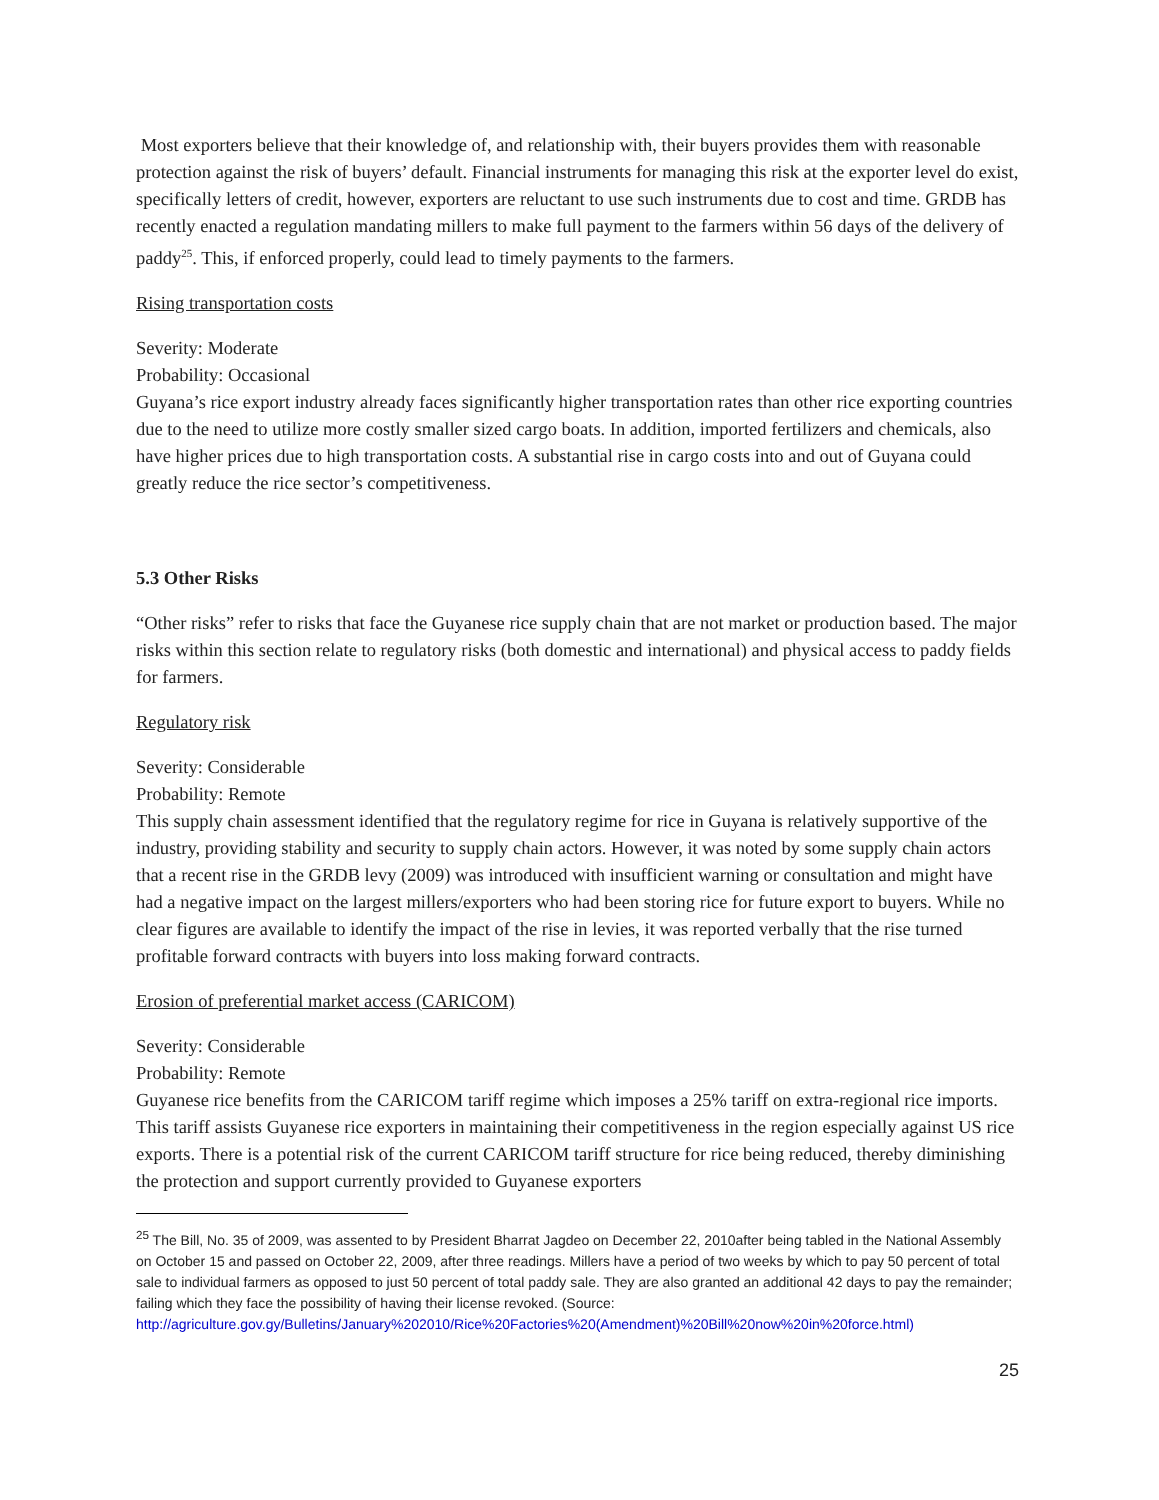Most exporters believe that their knowledge of, and relationship with, their buyers provides them with reasonable protection against the risk of buyers’ default. Financial instruments for managing this risk at the exporter level do exist, specifically letters of credit, however, exporters are reluctant to use such instruments due to cost and time. GRDB has recently enacted a regulation mandating millers to make full payment to the farmers within 56 days of the delivery of paddy<sup>25</sup>. This, if enforced properly, could lead to timely payments to the farmers.
Rising transportation costs
Severity: Moderate
Probability: Occasional
Guyana’s rice export industry already faces significantly higher transportation rates than other rice exporting countries due to the need to utilize more costly smaller sized cargo boats. In addition, imported fertilizers and chemicals, also have higher prices due to high transportation costs. A substantial rise in cargo costs into and out of Guyana could greatly reduce the rice sector’s competitiveness.
5.3 Other Risks
“Other risks” refer to risks that face the Guyanese rice supply chain that are not market or production based. The major risks within this section relate to regulatory risks (both domestic and international) and physical access to paddy fields for farmers.
Regulatory risk
Severity: Considerable
Probability: Remote
This supply chain assessment identified that the regulatory regime for rice in Guyana is relatively supportive of the industry, providing stability and security to supply chain actors. However, it was noted by some supply chain actors that a recent rise in the GRDB levy (2009) was introduced with insufficient warning or consultation and might have had a negative impact on the largest millers/exporters who had been storing rice for future export to buyers. While no clear figures are available to identify the impact of the rise in levies, it was reported verbally that the rise turned profitable forward contracts with buyers into loss making forward contracts.
Erosion of preferential market access (CARICOM)
Severity: Considerable
Probability: Remote
Guyanese rice benefits from the CARICOM tariff regime which imposes a 25% tariff on extra-regional rice imports. This tariff assists Guyanese rice exporters in maintaining their competitiveness in the region especially against US rice exports. There is a potential risk of the current CARICOM tariff structure for rice being reduced, thereby diminishing the protection and support currently provided to Guyanese exporters
<sup>25</sup> The Bill, No. 35 of 2009, was assented to by President Bharrat Jagdeo on December 22, 2010after being tabled in the National Assembly on October 15 and passed on October 22, 2009, after three readings. Millers have a period of two weeks by which to pay 50 percent of total sale to individual farmers as opposed to just 50 percent of total paddy sale. They are also granted an additional 42 days to pay the remainder; failing which they face the possibility of having their license revoked. (Source: http://agriculture.gov.gy/Bulletins/January%202010/Rice%20Factories%20(Amendment)%20Bill%20now%20in%20force.html)
25